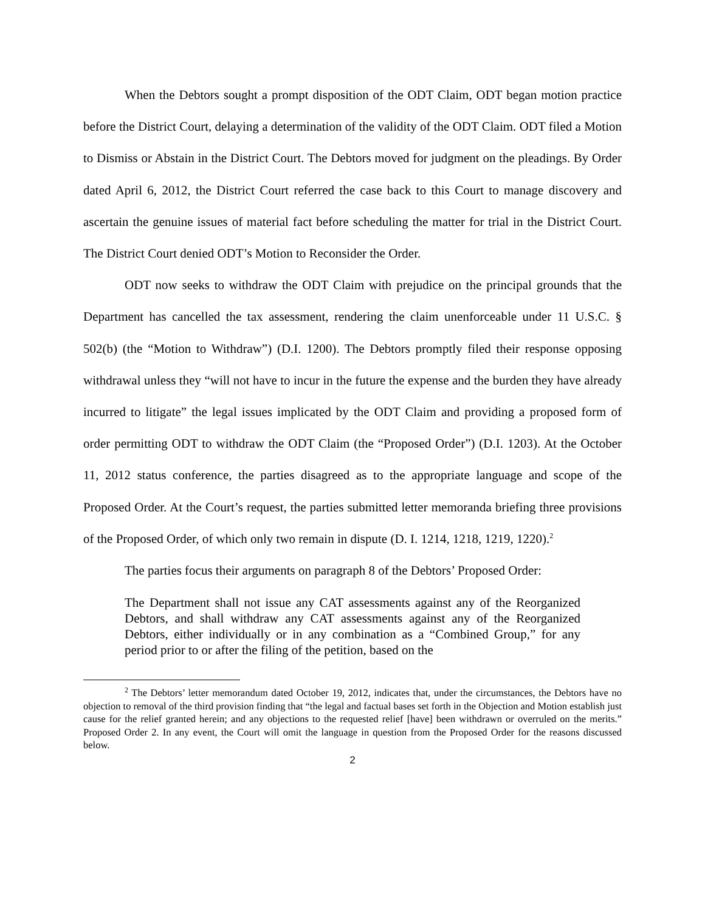When the Debtors sought a prompt disposition of the ODT Claim, ODT began motion practice before the District Court, delaying a determination of the validity of the ODT Claim. ODT filed a Motion to Dismiss or Abstain in the District Court. The Debtors moved for judgment on the pleadings. By Order dated April 6, 2012, the District Court referred the case back to this Court to manage discovery and ascertain the genuine issues of material fact before scheduling the matter for trial in the District Court. The District Court denied ODT’s Motion to Reconsider the Order.
ODT now seeks to withdraw the ODT Claim with prejudice on the principal grounds that the Department has cancelled the tax assessment, rendering the claim unenforceable under 11 U.S.C. § 502(b) (the “Motion to Withdraw”) (D.I. 1200). The Debtors promptly filed their response opposing withdrawal unless they “will not have to incur in the future the expense and the burden they have already incurred to litigate” the legal issues implicated by the ODT Claim and providing a proposed form of order permitting ODT to withdraw the ODT Claim (the “Proposed Order”) (D.I. 1203). At the October 11, 2012 status conference, the parties disagreed as to the appropriate language and scope of the Proposed Order. At the Court’s request, the parties submitted letter memoranda briefing three provisions of the Proposed Order, of which only two remain in dispute (D. I. 1214, 1218, 1219, 1220).<sup>2</sup>
The parties focus their arguments on paragraph 8 of the Debtors’ Proposed Order:
The Department shall not issue any CAT assessments against any of the Reorganized Debtors, and shall withdraw any CAT assessments against any of the Reorganized Debtors, either individually or in any combination as a “Combined Group,” for any period prior to or after the filing of the petition, based on the
<sup>2</sup> The Debtors’ letter memorandum dated October 19, 2012, indicates that, under the circumstances, the Debtors have no objection to removal of the third provision finding that “the legal and factual bases set forth in the Objection and Motion establish just cause for the relief granted herein; and any objections to the requested relief [have] been withdrawn or overruled on the merits.” Proposed Order 2. In any event, the Court will omit the language in question from the Proposed Order for the reasons discussed below.
2